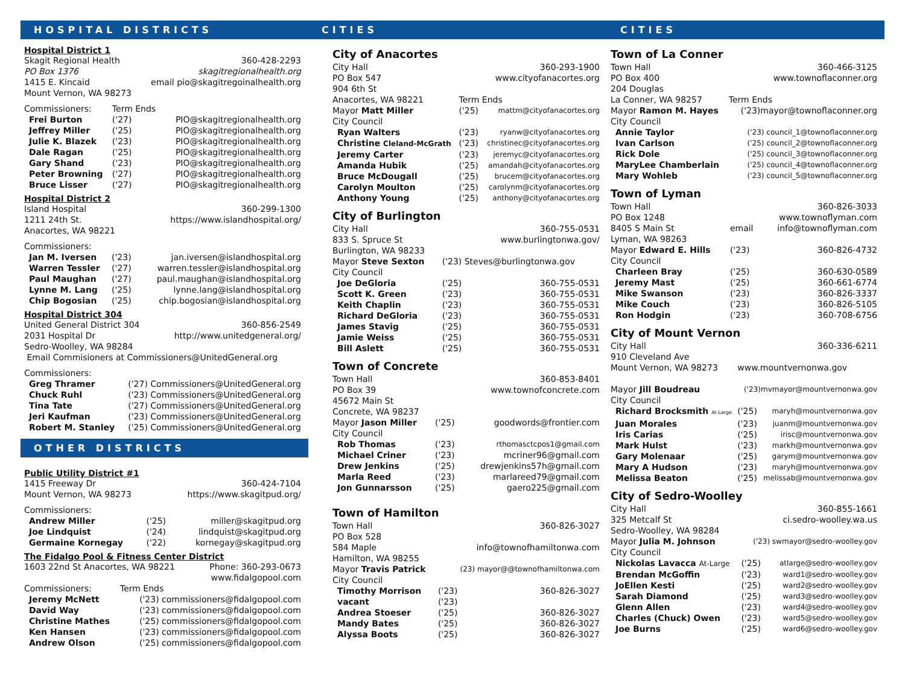HOSPITAL DISTRICTS
Hospital District 1
| Skagit Regional Health | 360-428-2293 |
| PO Box 1376 | skagitregionalhealth.org |
| 1415 E. Kincaid | email pio@skagitregoinalhealth.org |
| Mount Vernon, WA 98273 | |
| Commissioners: | Term Ends | |
| Frei Burton | ('27) | PIO@skagitregionalhealth.org |
| Jeffrey Miller | ('25) | PIO@skagitregionalhealth.org |
| Julie K. Blazek | ('23) | PIO@skagitregionalhealth.org |
| Dale Ragan | ('25) | PIO@skagitregionalhealth.org |
| Gary Shand | ('23) | PIO@skagitregionalhealth.org |
| Peter Browning | ('27) | PIO@skagitregionalhealth.org |
| Bruce Lisser | ('27) | PIO@skagitregionalhealth.org |
Hospital District 2
| Island Hospital | 360-299-1300 |
| 1211 24th St. | https://www.islandhospital.org/ |
| Anacortes, WA 98221 | |
| Commissioners: | | |
| Jan M. Iversen | ('23) | jan.iversen@islandhospital.org |
| Warren Tessler | ('27) | warren.tessler@islandhospital.org |
| Paul Maughan | ('27) | paul.maughan@islandhospital.org |
| Lynne M. Lang | ('25) | lynne.lang@islandhospital.org |
| Chip Bogosian | ('25) | chip.bogosian@islandhospital.org |
Hospital District 304
| United General District 304 | 360-856-2549 |
| 2031 Hospital Dr | http://www.unitedgeneral.org/ |
| Sedro-Woolley, WA 98284 | |
| Email Commisioners at Commissioners@UnitedGeneral.org | |
| Commissioners: | |
| Greg Thramer | ('27) Commissioners@UnitedGeneral.org |
| Chuck Ruhl | ('23) Commissioners@UnitedGeneral.org |
| Tina Tate | ('27) Commissioners@UnitedGeneral.org |
| Jeri Kaufman | ('23) Commissioners@UnitedGeneral.org |
| Robert M. Stanley | ('25) Commissioners@UnitedGeneral.org |
OTHER DISTRICTS
Public Utility District #1
| 1415 Freeway Dr | 360-424-7104 |
| Mount Vernon, WA 98273 | https://www.skagitpud.org/ |
| Commissioners: | | |
| Andrew Miller | ('25) | miller@skagitpud.org |
| Joe Lindquist | ('24) | lindquist@skagitpud.org |
| Germaine Kornegay | ('22) | kornegay@skagitpud.org |
The Fidalgo Pool & Fitness Center District
| 1603 22nd St Anacortes, WA 98221 | Phone: 360-293-0673 www.fidalgopool.com |
| Commissioners: | Term Ends |
| Jeremy McNett | ('23) commissioners@fidalgopool.com |
| David Way | ('23) commissioners@fidalgopool.com |
| Christine Mathes | ('25) commissioners@fidalgopool.com |
| Ken Hansen | ('23) commissioners@fidalgopool.com |
| Andrew Olson | ('25) commissioners@fidalgopool.com |
CITIES
City of Anacortes
| City Hall | | 360-293-1900 |
| PO Box 547 | | www.cityofanacortes.org |
| 904 6th St | | |
| Anacortes, WA 98221 | Term Ends | |
| Mayor Matt Miller | ('25) | mattm@cityofanacortes.org |
| City Council | | |
| Ryan Walters | ('23) | ryanw@cityofanacortes.org |
| Christine Cleland-McGrath | ('23) | christinec@cityofanacortes.org |
| Jeremy Carter | ('23) | jeremyc@cityofanacortes.org |
| Amanda Hubik | ('25) | amandah@cityofanacortes.org |
| Bruce McDougall | ('25) | brucem@cityofanacortes.org |
| Carolyn Moulton | ('25) | carolynm@cityofanacortes.org |
| Anthony Young | ('25) | anthony@cityofanacortes.org |
City of Burlington
| City Hall | | 360-755-0531 |
| 833 S. Spruce St | | www.burlingtonwa.gov/ |
| Burlington, WA 98233 | | |
| Mayor Steve Sexton | ('23) Steves@burlingtonwa.gov | |
| City Council | | |
| Joe DeGloria | ('25) | 360-755-0531 |
| Scott K. Green | ('23) | 360-755-0531 |
| Keith Chaplin | ('23) | 360-755-0531 |
| Richard DeGloria | ('23) | 360-755-0531 |
| James Stavig | ('25) | 360-755-0531 |
| Jamie Weiss | ('25) | 360-755-0531 |
| Bill Aslett | ('25) | 360-755-0531 |
Town of Concrete
| Town Hall | | 360-853-8401 |
| PO Box 39 | | www.townofconcrete.com |
| 45672 Main St | | |
| Concrete, WA 98237 | | |
| Mayor Jason Miller | ('25) | goodwords@frontier.com |
| City Council | | |
| Rob Thomas | ('23) | rthomasctcpos1@gmail.com |
| Michael Criner | ('23) | mcriner96@gmail.com |
| Drew Jenkins | ('25) | drewjenkins57h@gmail.com |
| Marla Reed | ('23) | marlareed79@gmail.com |
| Jon Gunnarsson | ('25) | gaero225@gmail.com |
Town of Hamilton
| Town Hall | | 360-826-3027 |
| PO Box 528 | | |
| 584 Maple | | info@townofhamiltonwa.com |
| Hamilton, WA 98255 | | |
| Mayor Travis Patrick | (23) mayor@@townofhamiltonwa.com | |
| City Council | | |
| Timothy Morrison | ('23) | 360-826-3027 |
| vacant | ('23) | |
| Andrea Stoeser | ('25) | 360-826-3027 |
| Mandy Bates | ('25) | 360-826-3027 |
| Alyssa Boots | ('25) | 360-826-3027 |
CITIES
Town of La Conner
| Town Hall | 360-466-3125 |
| PO Box 400 | www.townoflaconner.org |
| 204 Douglas | |
| La Conner, WA 98257 | Term Ends |
| Mayor Ramon M. Hayes | ('23)mayor@townoflaconner.org |
| City Council | |
| Annie Taylor | ('23) council_1@townoflaconner.org |
| Ivan Carlson | ('25) council_2@townoflaconner.org |
| Rick Dole | ('25) council_3@townoflaconner.org |
| MaryLee Chamberlain | ('25) council_4@townoflaconner.org |
| Mary Wohleb | ('23) council_5@townoflaconner.org |
Town of Lyman
| Town Hall | | 360-826-3033 |
| PO Box 1248 | | www.townoflyman.com |
| 8405 S Main St | email | info@townoflyman.com |
| Lyman, WA 98263 | | |
| Mayor Edward E. Hills | ('23) | 360-826-4732 |
| City Council | | |
| Charleen Bray | ('25) | 360-630-0589 |
| Jeremy Mast | ('25) | 360-661-6774 |
| Mike Swanson | ('23) | 360-826-3337 |
| Mike Couch | ('23) | 360-826-5105 |
| Ron Hodgin | ('23) | 360-708-6756 |
City of Mount Vernon
| City Hall | 360-336-6211 | |
| 910 Cleveland Ave | | |
| Mount Vernon, WA 98273 | www.mountvernonwa.gov | |
| Mayor Jill Boudreau | ('23)mvmayor@mountvernonwa.gov | |
| City Council | | |
| Richard Brocksmith At-Large | ('25) | maryh@mountvernonwa.gov |
| Juan Morales | ('23) | juanm@mountvernonwa.gov |
| Iris Carias | ('25) | irisc@mountvernonwa.gov |
| Mark Hulst | ('23) | markh@mountvernonwa.gov |
| Gary Molenaar | ('25) | garym@mountvernonwa.gov |
| Mary A Hudson | ('23) | maryh@mountvernonwa.gov |
| Melissa Beaton | ('25) | melissab@mountvernonwa.gov |
City of Sedro-Woolley
| City Hall | 360-855-1661 | |
| 325 Metcalf St | ci.sedro-woolley.wa.us | |
| Sedro-Woolley, WA 98284 | | |
| Mayor Julia M. Johnson | ('23) swmayor@sedro-woolley.gov | |
| City Council | | |
| Nickolas Lavacca At-Large | ('25) | atlarge@sedro-woolley.gov |
| Brendan McGoffin | ('23) | ward1@sedro-woolley.gov |
| JoEllen Kesti | ('25) | ward2@sedro-woolley.gov |
| Sarah Diamond | ('25) | ward3@sedro-woolley.gov |
| Glenn Allen | ('23) | ward4@sedro-woolley.gov |
| Charles (Chuck) Owen | ('23) | ward5@sedro-woolley.gov |
| Joe Burns | ('25) | ward6@sedro-woolley.gov |